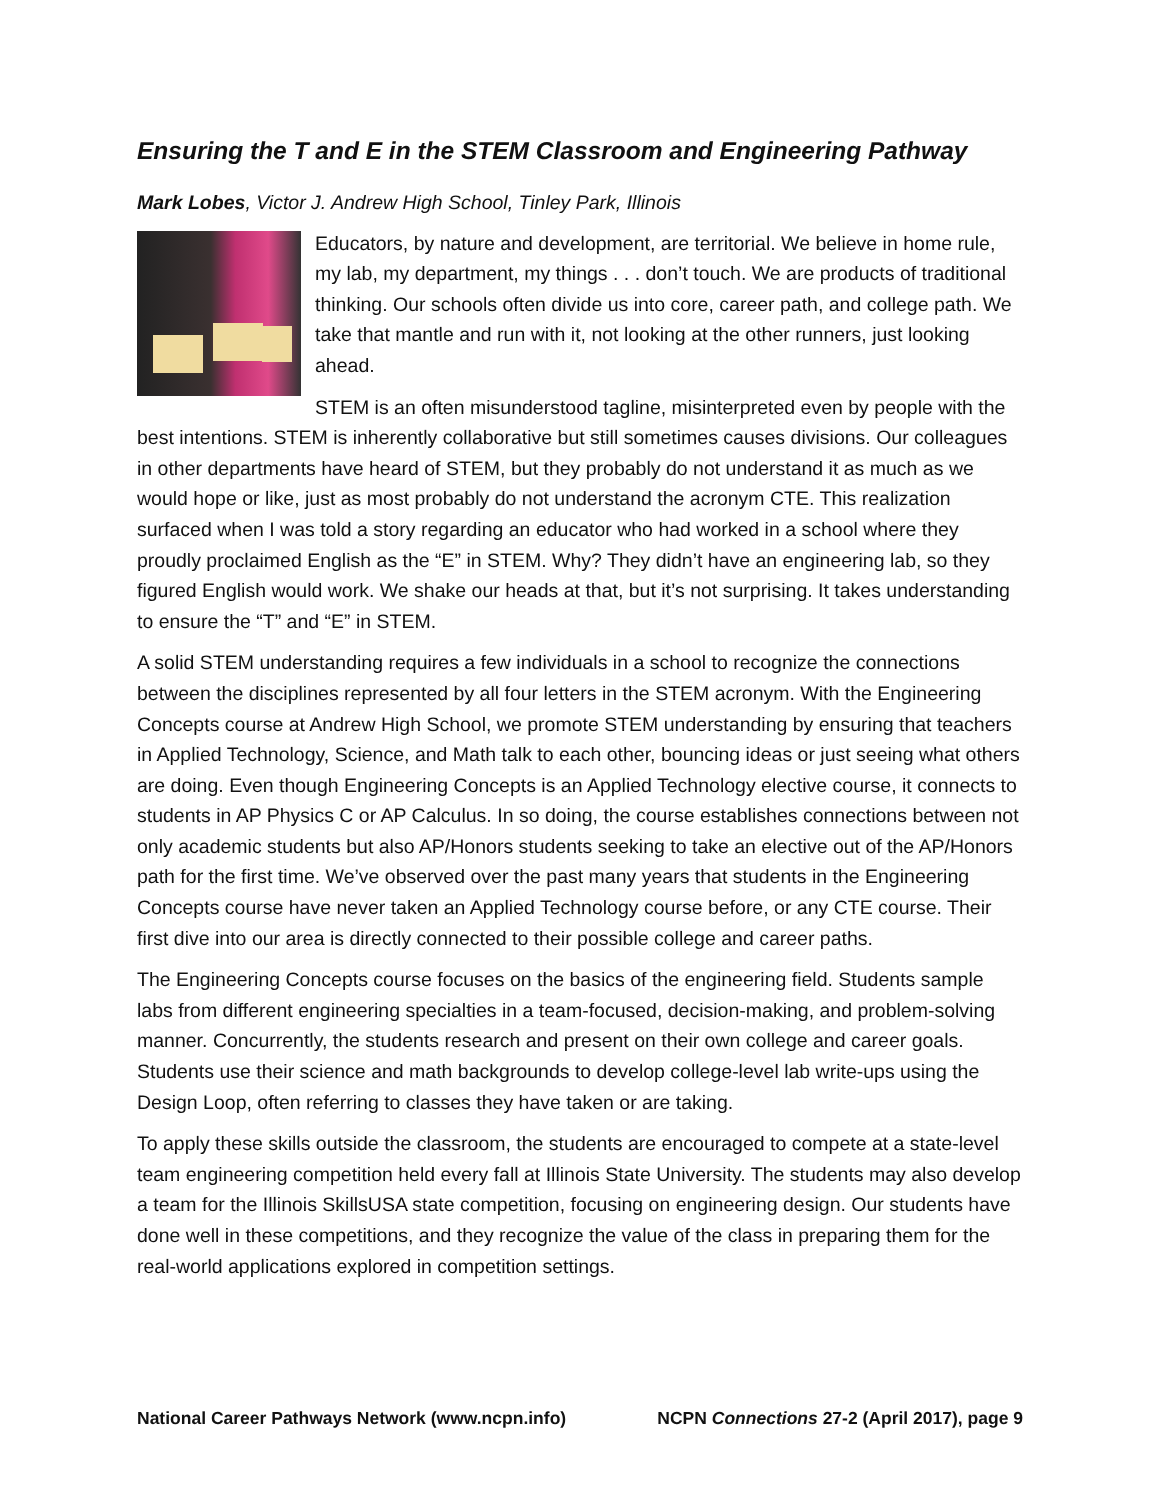Ensuring the T and E in the STEM Classroom and Engineering Pathway
Mark Lobes, Victor J. Andrew High School, Tinley Park, Illinois
Educators, by nature and development, are territorial. We believe in home rule, my lab, my department, my things . . . don’t touch. We are products of traditional thinking. Our schools often divide us into core, career path, and college path. We take that mantle and run with it, not looking at the other runners, just looking ahead.
STEM is an often misunderstood tagline, misinterpreted even by people with the best intentions. STEM is inherently collaborative but still sometimes causes divisions. Our colleagues in other departments have heard of STEM, but they probably do not understand it as much as we would hope or like, just as most probably do not understand the acronym CTE. This realization surfaced when I was told a story regarding an educator who had worked in a school where they proudly proclaimed English as the “E” in STEM. Why? They didn’t have an engineering lab, so they figured English would work. We shake our heads at that, but it’s not surprising. It takes understanding to ensure the “T” and “E” in STEM.
A solid STEM understanding requires a few individuals in a school to recognize the connections between the disciplines represented by all four letters in the STEM acronym. With the Engineering Concepts course at Andrew High School, we promote STEM understanding by ensuring that teachers in Applied Technology, Science, and Math talk to each other, bouncing ideas or just seeing what others are doing. Even though Engineering Concepts is an Applied Technology elective course, it connects to students in AP Physics C or AP Calculus. In so doing, the course establishes connections between not only academic students but also AP/Honors students seeking to take an elective out of the AP/Honors path for the first time. We’ve observed over the past many years that students in the Engineering Concepts course have never taken an Applied Technology course before, or any CTE course. Their first dive into our area is directly connected to their possible college and career paths.
The Engineering Concepts course focuses on the basics of the engineering field. Students sample labs from different engineering specialties in a team-focused, decision-making, and problem-solving manner. Concurrently, the students research and present on their own college and career goals. Students use their science and math backgrounds to develop college-level lab write-ups using the Design Loop, often referring to classes they have taken or are taking.
To apply these skills outside the classroom, the students are encouraged to compete at a state-level team engineering competition held every fall at Illinois State University. The students may also develop a team for the Illinois SkillsUSA state competition, focusing on engineering design. Our students have done well in these competitions, and they recognize the value of the class in preparing them for the real-world applications explored in competition settings.
National Career Pathways Network (www.ncpn.info) NCPN Connections 27-2 (April 2017), page 9